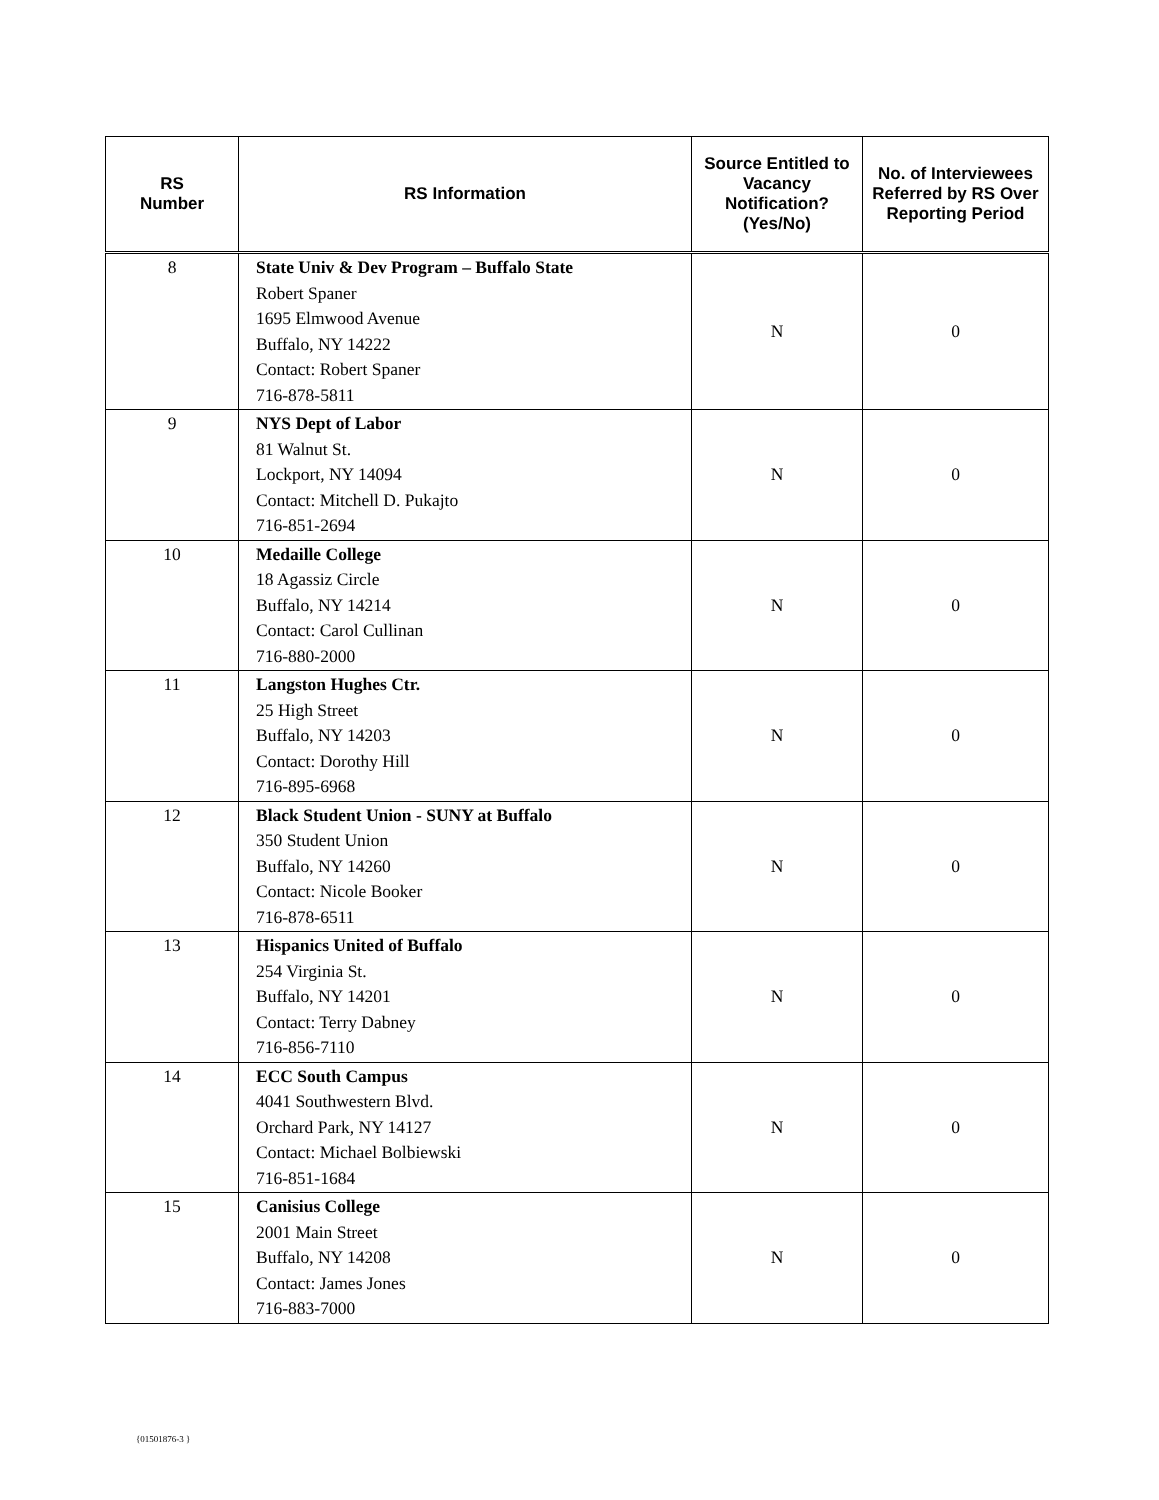| RS Number | RS Information | Source Entitled to Vacancy Notification? (Yes/No) | No. of Interviewees Referred by RS Over Reporting Period |
| --- | --- | --- | --- |
| 8 | State Univ & Dev Program – Buffalo State Robert Spaner 1695 Elmwood Avenue Buffalo, NY 14222 Contact: Robert Spaner 716-878-5811 | N | 0 |
| 9 | NYS Dept of Labor 81 Walnut St. Lockport, NY 14094 Contact: Mitchell D. Pukajto 716-851-2694 | N | 0 |
| 10 | Medaille College 18 Agassiz Circle Buffalo, NY 14214 Contact: Carol Cullinan 716-880-2000 | N | 0 |
| 11 | Langston Hughes Ctr. 25 High Street Buffalo, NY 14203 Contact: Dorothy Hill 716-895-6968 | N | 0 |
| 12 | Black Student Union - SUNY at Buffalo 350 Student Union Buffalo, NY 14260 Contact: Nicole Booker 716-878-6511 | N | 0 |
| 13 | Hispanics United of Buffalo 254 Virginia St. Buffalo, NY 14201 Contact: Terry Dabney 716-856-7110 | N | 0 |
| 14 | ECC South Campus 4041 Southwestern Blvd. Orchard Park, NY 14127 Contact: Michael Bolbiewski 716-851-1684 | N | 0 |
| 15 | Canisius College 2001 Main Street Buffalo, NY 14208 Contact: James Jones 716-883-7000 | N | 0 |
{01501876-3 }